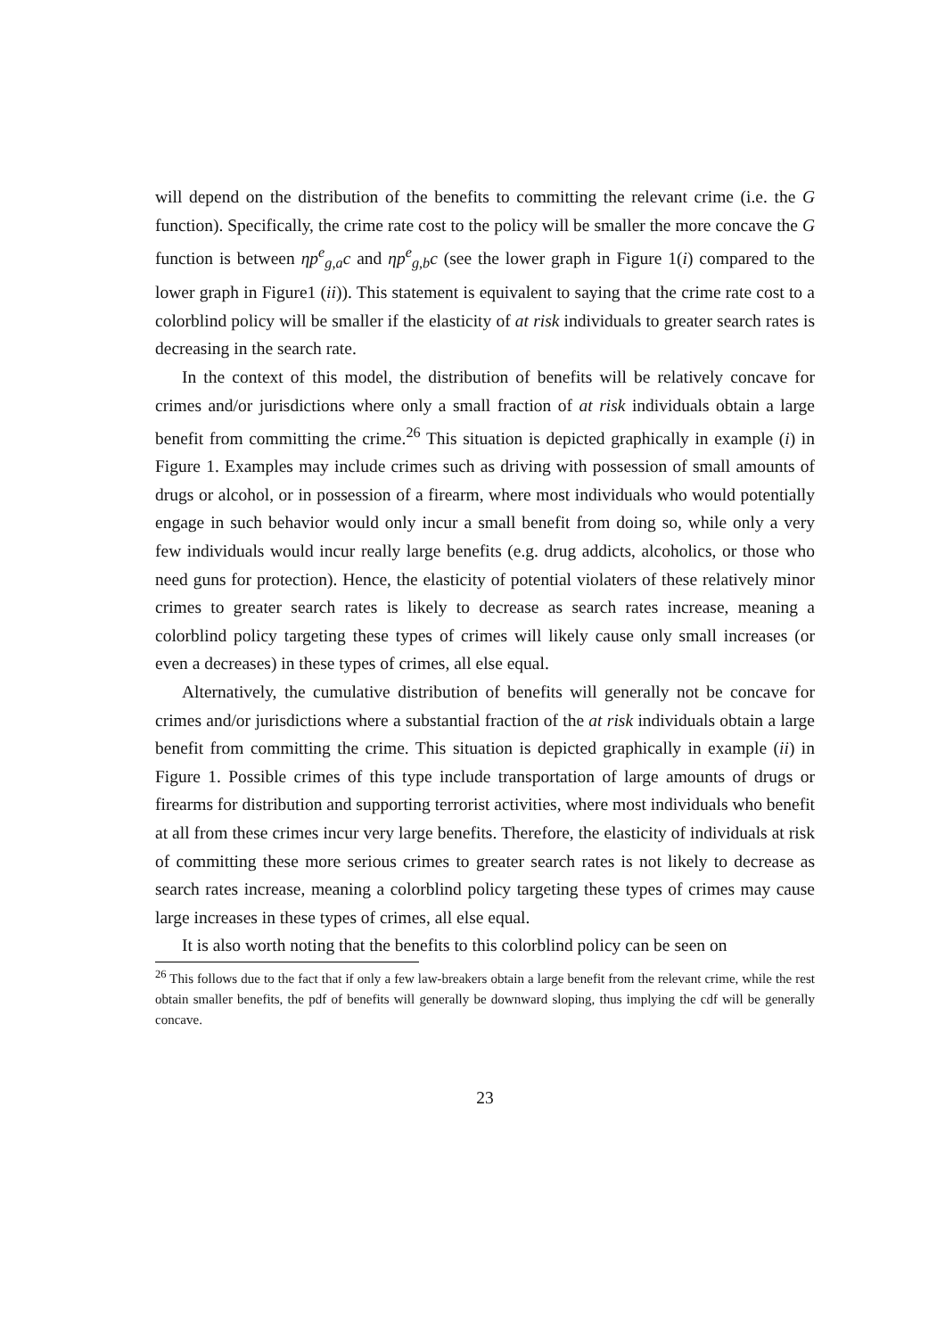will depend on the distribution of the benefits to committing the relevant crime (i.e. the G function). Specifically, the crime rate cost to the policy will be smaller the more concave the G function is between ηp<sup>e</sup><sub>g,a</sub>c and ηp<sup>e</sup><sub>g,b</sub>c (see the lower graph in Figure 1(i) compared to the lower graph in Figure1 (ii)). This statement is equivalent to saying that the crime rate cost to a colorblind policy will be smaller if the elasticity of at risk individuals to greater search rates is decreasing in the search rate.
In the context of this model, the distribution of benefits will be relatively concave for crimes and/or jurisdictions where only a small fraction of at risk individuals obtain a large benefit from committing the crime.<sup>26</sup> This situation is depicted graphically in example (i) in Figure 1. Examples may include crimes such as driving with possession of small amounts of drugs or alcohol, or in possession of a firearm, where most individuals who would potentially engage in such behavior would only incur a small benefit from doing so, while only a very few individuals would incur really large benefits (e.g. drug addicts, alcoholics, or those who need guns for protection). Hence, the elasticity of potential violaters of these relatively minor crimes to greater search rates is likely to decrease as search rates increase, meaning a colorblind policy targeting these types of crimes will likely cause only small increases (or even a decreases) in these types of crimes, all else equal.
Alternatively, the cumulative distribution of benefits will generally not be concave for crimes and/or jurisdictions where a substantial fraction of the at risk individuals obtain a large benefit from committing the crime. This situation is depicted graphically in example (ii) in Figure 1. Possible crimes of this type include transportation of large amounts of drugs or firearms for distribution and supporting terrorist activities, where most individuals who benefit at all from these crimes incur very large benefits. Therefore, the elasticity of individuals at risk of committing these more serious crimes to greater search rates is not likely to decrease as search rates increase, meaning a colorblind policy targeting these types of crimes may cause large increases in these types of crimes, all else equal.
It is also worth noting that the benefits to this colorblind policy can be seen on
<sup>26</sup> This follows due to the fact that if only a few law-breakers obtain a large benefit from the relevant crime, while the rest obtain smaller benefits, the pdf of benefits will generally be downward sloping, thus implying the cdf will be generally concave.
23